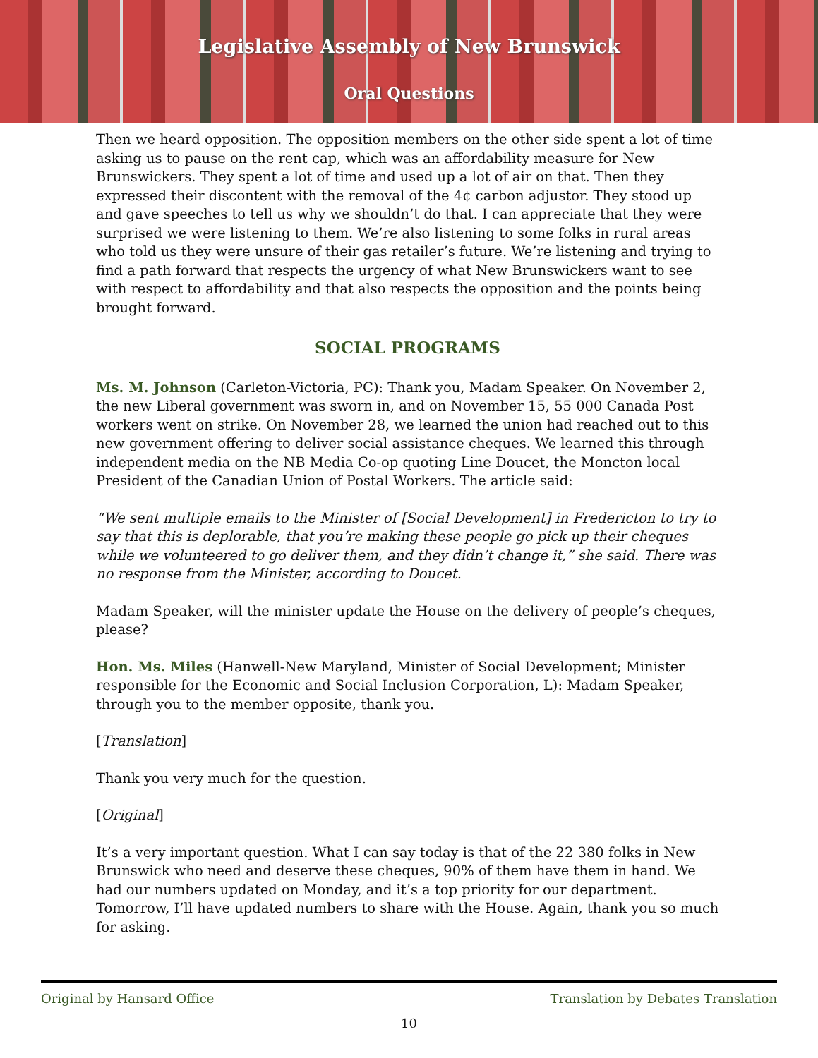Legislative Assembly of New Brunswick
Oral Questions
Then we heard opposition. The opposition members on the other side spent a lot of time asking us to pause on the rent cap, which was an affordability measure for New Brunswickers. They spent a lot of time and used up a lot of air on that. Then they expressed their discontent with the removal of the 4¢ carbon adjustor. They stood up and gave speeches to tell us why we shouldn’t do that. I can appreciate that they were surprised we were listening to them. We’re also listening to some folks in rural areas who told us they were unsure of their gas retailer’s future. We’re listening and trying to find a path forward that respects the urgency of what New Brunswickers want to see with respect to affordability and that also respects the opposition and the points being brought forward.
SOCIAL PROGRAMS
Ms. M. Johnson (Carleton-Victoria, PC): Thank you, Madam Speaker. On November 2, the new Liberal government was sworn in, and on November 15, 55 000 Canada Post workers went on strike. On November 28, we learned the union had reached out to this new government offering to deliver social assistance cheques. We learned this through independent media on the NB Media Co-op quoting Line Doucet, the Moncton local President of the Canadian Union of Postal Workers. The article said:
“We sent multiple emails to the Minister of [Social Development] in Fredericton to try to say that this is deplorable, that you’re making these people go pick up their cheques while we volunteered to go deliver them, and they didn’t change it,” she said. There was no response from the Minister, according to Doucet.
Madam Speaker, will the minister update the House on the delivery of people’s cheques, please?
Hon. Ms. Miles (Hanwell-New Maryland, Minister of Social Development; Minister responsible for the Economic and Social Inclusion Corporation, L): Madam Speaker, through you to the member opposite, thank you.
[Translation]
Thank you very much for the question.
[Original]
It’s a very important question. What I can say today is that of the 22 380 folks in New Brunswick who need and deserve these cheques, 90% of them have them in hand. We had our numbers updated on Monday, and it’s a top priority for our department. Tomorrow, I’ll have updated numbers to share with the House. Again, thank you so much for asking.
Original by Hansard Office Translation by Debates Translation
10